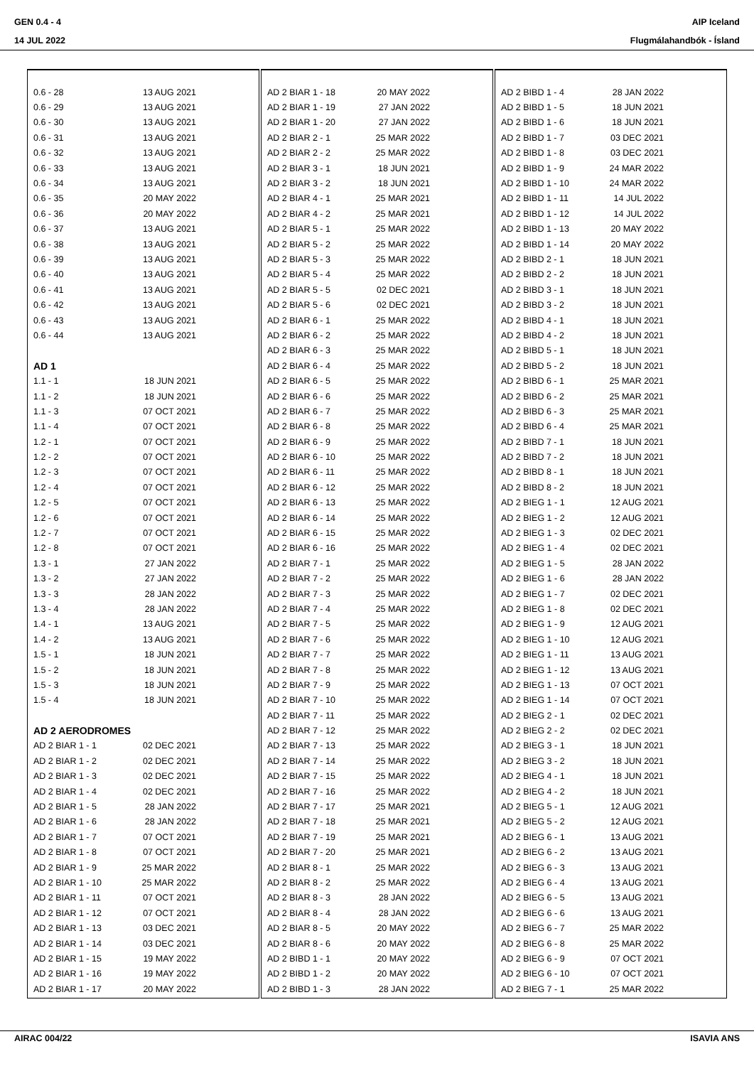GEN 0.4 - 4
14 JUL 2022
AIP Iceland
Flugmálahandbók - Ísland
| 0.6 - 28 | 13 AUG 2021 |
| 0.6 - 29 | 13 AUG 2021 |
| 0.6 - 30 | 13 AUG 2021 |
| 0.6 - 31 | 13 AUG 2021 |
| 0.6 - 32 | 13 AUG 2021 |
| 0.6 - 33 | 13 AUG 2021 |
| 0.6 - 34 | 13 AUG 2021 |
| 0.6 - 35 | 20 MAY 2022 |
| 0.6 - 36 | 20 MAY 2022 |
| 0.6 - 37 | 13 AUG 2021 |
| 0.6 - 38 | 13 AUG 2021 |
| 0.6 - 39 | 13 AUG 2021 |
| 0.6 - 40 | 13 AUG 2021 |
| 0.6 - 41 | 13 AUG 2021 |
| 0.6 - 42 | 13 AUG 2021 |
| 0.6 - 43 | 13 AUG 2021 |
| 0.6 - 44 | 13 AUG 2021 |
| AD 1 | |
| 1.1 - 1 | 18 JUN 2021 |
| 1.1 - 2 | 18 JUN 2021 |
| 1.1 - 3 | 07 OCT 2021 |
| 1.1 - 4 | 07 OCT 2021 |
| 1.2 - 1 | 07 OCT 2021 |
| 1.2 - 2 | 07 OCT 2021 |
| 1.2 - 3 | 07 OCT 2021 |
| 1.2 - 4 | 07 OCT 2021 |
| 1.2 - 5 | 07 OCT 2021 |
| 1.2 - 6 | 07 OCT 2021 |
| 1.2 - 7 | 07 OCT 2021 |
| 1.2 - 8 | 07 OCT 2021 |
| 1.3 - 1 | 27 JAN 2022 |
| 1.3 - 2 | 27 JAN 2022 |
| 1.3 - 3 | 28 JAN 2022 |
| 1.3 - 4 | 28 JAN 2022 |
| 1.4 - 1 | 13 AUG 2021 |
| 1.4 - 2 | 13 AUG 2021 |
| 1.5 - 1 | 18 JUN 2021 |
| 1.5 - 2 | 18 JUN 2021 |
| 1.5 - 3 | 18 JUN 2021 |
| 1.5 - 4 | 18 JUN 2021 |
| AD 2 AERODROMES | |
| AD 2 BIAR 1 - 1 | 02 DEC 2021 |
| AD 2 BIAR 1 - 2 | 02 DEC 2021 |
| AD 2 BIAR 1 - 3 | 02 DEC 2021 |
| AD 2 BIAR 1 - 4 | 02 DEC 2021 |
| AD 2 BIAR 1 - 5 | 28 JAN 2022 |
| AD 2 BIAR 1 - 6 | 28 JAN 2022 |
| AD 2 BIAR 1 - 7 | 07 OCT 2021 |
| AD 2 BIAR 1 - 8 | 07 OCT 2021 |
| AD 2 BIAR 1 - 9 | 25 MAR 2022 |
| AD 2 BIAR 1 - 10 | 25 MAR 2022 |
| AD 2 BIAR 1 - 11 | 07 OCT 2021 |
| AD 2 BIAR 1 - 12 | 07 OCT 2021 |
| AD 2 BIAR 1 - 13 | 03 DEC 2021 |
| AD 2 BIAR 1 - 14 | 03 DEC 2021 |
| AD 2 BIAR 1 - 15 | 19 MAY 2022 |
| AD 2 BIAR 1 - 16 | 19 MAY 2022 |
| AD 2 BIAR 1 - 17 | 20 MAY 2022 |
| AD 2 BIAR 1 - 18 | 20 MAY 2022 |
| AD 2 BIAR 1 - 19 | 27 JAN 2022 |
| AD 2 BIAR 1 - 20 | 27 JAN 2022 |
| AD 2 BIAR 2 - 1 | 25 MAR 2022 |
| AD 2 BIAR 2 - 2 | 25 MAR 2022 |
| AD 2 BIAR 3 - 1 | 18 JUN 2021 |
| AD 2 BIAR 3 - 2 | 18 JUN 2021 |
| AD 2 BIAR 4 - 1 | 25 MAR 2021 |
| AD 2 BIAR 4 - 2 | 25 MAR 2021 |
| AD 2 BIAR 5 - 1 | 25 MAR 2022 |
| AD 2 BIAR 5 - 2 | 25 MAR 2022 |
| AD 2 BIAR 5 - 3 | 25 MAR 2022 |
| AD 2 BIAR 5 - 4 | 25 MAR 2022 |
| AD 2 BIAR 5 - 5 | 02 DEC 2021 |
| AD 2 BIAR 5 - 6 | 02 DEC 2021 |
| AD 2 BIAR 6 - 1 | 25 MAR 2022 |
| AD 2 BIAR 6 - 2 | 25 MAR 2022 |
| AD 2 BIAR 6 - 3 | 25 MAR 2022 |
| AD 2 BIAR 6 - 4 | 25 MAR 2022 |
| AD 2 BIAR 6 - 5 | 25 MAR 2022 |
| AD 2 BIAR 6 - 6 | 25 MAR 2022 |
| AD 2 BIAR 6 - 7 | 25 MAR 2022 |
| AD 2 BIAR 6 - 8 | 25 MAR 2022 |
| AD 2 BIAR 6 - 9 | 25 MAR 2022 |
| AD 2 BIAR 6 - 10 | 25 MAR 2022 |
| AD 2 BIAR 6 - 11 | 25 MAR 2022 |
| AD 2 BIAR 6 - 12 | 25 MAR 2022 |
| AD 2 BIAR 6 - 13 | 25 MAR 2022 |
| AD 2 BIAR 6 - 14 | 25 MAR 2022 |
| AD 2 BIAR 6 - 15 | 25 MAR 2022 |
| AD 2 BIAR 6 - 16 | 25 MAR 2022 |
| AD 2 BIAR 7 - 1 | 25 MAR 2022 |
| AD 2 BIAR 7 - 2 | 25 MAR 2022 |
| AD 2 BIAR 7 - 3 | 25 MAR 2022 |
| AD 2 BIAR 7 - 4 | 25 MAR 2022 |
| AD 2 BIAR 7 - 5 | 25 MAR 2022 |
| AD 2 BIAR 7 - 6 | 25 MAR 2022 |
| AD 2 BIAR 7 - 7 | 25 MAR 2022 |
| AD 2 BIAR 7 - 8 | 25 MAR 2022 |
| AD 2 BIAR 7 - 9 | 25 MAR 2022 |
| AD 2 BIAR 7 - 10 | 25 MAR 2022 |
| AD 2 BIAR 7 - 11 | 25 MAR 2022 |
| AD 2 BIAR 7 - 12 | 25 MAR 2022 |
| AD 2 BIAR 7 - 13 | 25 MAR 2022 |
| AD 2 BIAR 7 - 14 | 25 MAR 2022 |
| AD 2 BIAR 7 - 15 | 25 MAR 2022 |
| AD 2 BIAR 7 - 16 | 25 MAR 2022 |
| AD 2 BIAR 7 - 17 | 25 MAR 2021 |
| AD 2 BIAR 7 - 18 | 25 MAR 2021 |
| AD 2 BIAR 7 - 19 | 25 MAR 2021 |
| AD 2 BIAR 7 - 20 | 25 MAR 2021 |
| AD 2 BIAR 8 - 1 | 25 MAR 2022 |
| AD 2 BIAR 8 - 2 | 25 MAR 2022 |
| AD 2 BIAR 8 - 3 | 28 JAN 2022 |
| AD 2 BIAR 8 - 4 | 28 JAN 2022 |
| AD 2 BIAR 8 - 5 | 20 MAY 2022 |
| AD 2 BIAR 8 - 6 | 20 MAY 2022 |
| AD 2 BIBD 1 - 1 | 20 MAY 2022 |
| AD 2 BIBD 1 - 2 | 20 MAY 2022 |
| AD 2 BIBD 1 - 3 | 28 JAN 2022 |
| AD 2 BIBD 1 - 4 | 28 JAN 2022 |
| AD 2 BIBD 1 - 5 | 18 JUN 2021 |
| AD 2 BIBD 1 - 6 | 18 JUN 2021 |
| AD 2 BIBD 1 - 7 | 03 DEC 2021 |
| AD 2 BIBD 1 - 8 | 03 DEC 2021 |
| AD 2 BIBD 1 - 9 | 24 MAR 2022 |
| AD 2 BIBD 1 - 10 | 24 MAR 2022 |
| AD 2 BIBD 1 - 11 | 14 JUL 2022 |
| AD 2 BIBD 1 - 12 | 14 JUL 2022 |
| AD 2 BIBD 1 - 13 | 20 MAY 2022 |
| AD 2 BIBD 1 - 14 | 20 MAY 2022 |
| AD 2 BIBD 2 - 1 | 18 JUN 2021 |
| AD 2 BIBD 2 - 2 | 18 JUN 2021 |
| AD 2 BIBD 3 - 1 | 18 JUN 2021 |
| AD 2 BIBD 3 - 2 | 18 JUN 2021 |
| AD 2 BIBD 4 - 1 | 18 JUN 2021 |
| AD 2 BIBD 4 - 2 | 18 JUN 2021 |
| AD 2 BIBD 5 - 1 | 18 JUN 2021 |
| AD 2 BIBD 5 - 2 | 18 JUN 2021 |
| AD 2 BIBD 6 - 1 | 25 MAR 2021 |
| AD 2 BIBD 6 - 2 | 25 MAR 2021 |
| AD 2 BIBD 6 - 3 | 25 MAR 2021 |
| AD 2 BIBD 6 - 4 | 25 MAR 2021 |
| AD 2 BIBD 7 - 1 | 18 JUN 2021 |
| AD 2 BIBD 7 - 2 | 18 JUN 2021 |
| AD 2 BIBD 8 - 1 | 18 JUN 2021 |
| AD 2 BIBD 8 - 2 | 18 JUN 2021 |
| AD 2 BIEG 1 - 1 | 12 AUG 2021 |
| AD 2 BIEG 1 - 2 | 12 AUG 2021 |
| AD 2 BIEG 1 - 3 | 02 DEC 2021 |
| AD 2 BIEG 1 - 4 | 02 DEC 2021 |
| AD 2 BIEG 1 - 5 | 28 JAN 2022 |
| AD 2 BIEG 1 - 6 | 28 JAN 2022 |
| AD 2 BIEG 1 - 7 | 02 DEC 2021 |
| AD 2 BIEG 1 - 8 | 02 DEC 2021 |
| AD 2 BIEG 1 - 9 | 12 AUG 2021 |
| AD 2 BIEG 1 - 10 | 12 AUG 2021 |
| AD 2 BIEG 1 - 11 | 13 AUG 2021 |
| AD 2 BIEG 1 - 12 | 13 AUG 2021 |
| AD 2 BIEG 1 - 13 | 07 OCT 2021 |
| AD 2 BIEG 1 - 14 | 07 OCT 2021 |
| AD 2 BIEG 2 - 1 | 02 DEC 2021 |
| AD 2 BIEG 2 - 2 | 02 DEC 2021 |
| AD 2 BIEG 3 - 1 | 18 JUN 2021 |
| AD 2 BIEG 3 - 2 | 18 JUN 2021 |
| AD 2 BIEG 4 - 1 | 18 JUN 2021 |
| AD 2 BIEG 4 - 2 | 18 JUN 2021 |
| AD 2 BIEG 5 - 1 | 12 AUG 2021 |
| AD 2 BIEG 5 - 2 | 12 AUG 2021 |
| AD 2 BIEG 6 - 1 | 13 AUG 2021 |
| AD 2 BIEG 6 - 2 | 13 AUG 2021 |
| AD 2 BIEG 6 - 3 | 13 AUG 2021 |
| AD 2 BIEG 6 - 4 | 13 AUG 2021 |
| AD 2 BIEG 6 - 5 | 13 AUG 2021 |
| AD 2 BIEG 6 - 6 | 13 AUG 2021 |
| AD 2 BIEG 6 - 7 | 25 MAR 2022 |
| AD 2 BIEG 6 - 8 | 25 MAR 2022 |
| AD 2 BIEG 6 - 9 | 07 OCT 2021 |
| AD 2 BIEG 6 - 10 | 07 OCT 2021 |
| AD 2 BIEG 7 - 1 | 25 MAR 2022 |
AIRAC 004/22 ISAVIA ANS